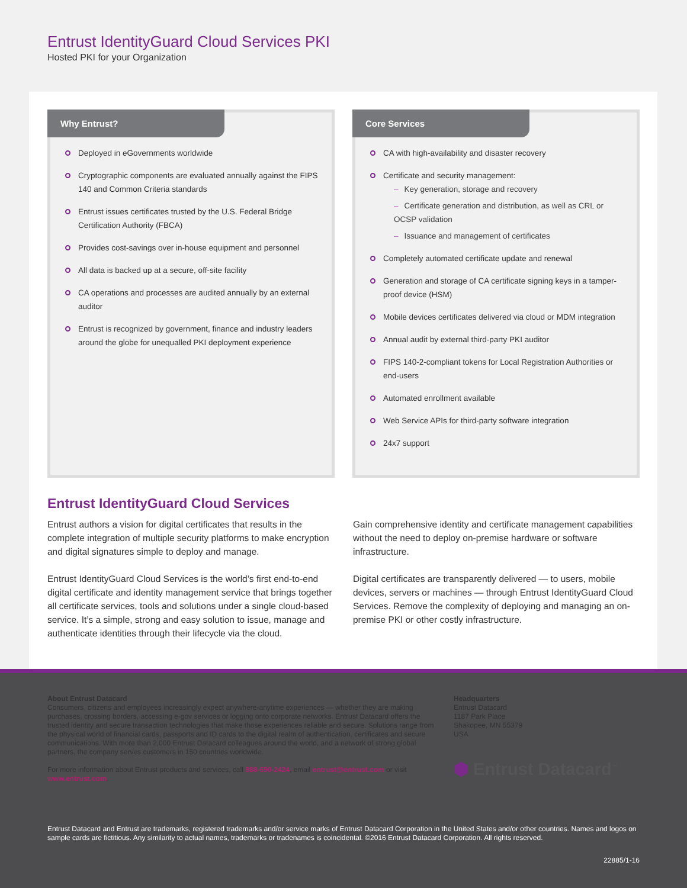Entrust IdentityGuard Cloud Services PKI
Hosted PKI for your Organization
Why Entrust?
Deployed in eGovernments worldwide
Cryptographic components are evaluated annually against the FIPS 140 and Common Criteria standards
Entrust issues certificates trusted by the U.S. Federal Bridge Certification Authority (FBCA)
Provides cost-savings over in-house equipment and personnel
All data is backed up at a secure, off-site facility
CA operations and processes are audited annually by an external auditor
Entrust is recognized by government, finance and industry leaders around the globe for unequalled PKI deployment experience
Core Services
CA with high-availability and disaster recovery
Certificate and security management:
– Key generation, storage and recovery
– Certificate generation and distribution, as well as CRL or OCSP validation
– Issuance and management of certificates
Completely automated certificate update and renewal
Generation and storage of CA certificate signing keys in a tamper-proof device (HSM)
Mobile devices certificates delivered via cloud or MDM integration
Annual audit by external third-party PKI auditor
FIPS 140-2-compliant tokens for Local Registration Authorities or end-users
Automated enrollment available
Web Service APIs for third-party software integration
24x7 support
Entrust IdentityGuard Cloud Services
Entrust authors a vision for digital certificates that results in the complete integration of multiple security platforms to make encryption and digital signatures simple to deploy and manage.
Entrust IdentityGuard Cloud Services is the world’s first end-to-end digital certificate and identity management service that brings together all certificate services, tools and solutions under a single cloud-based service. It’s a simple, strong and easy solution to issue, manage and authenticate identities through their lifecycle via the cloud.
Gain comprehensive identity and certificate management capabilities without the need to deploy on-premise hardware or software infrastructure.
Digital certificates are transparently delivered — to users, mobile devices, servers or machines — through Entrust IdentityGuard Cloud Services. Remove the complexity of deploying and managing an on-premise PKI or other costly infrastructure.
About Entrust Datacard
Consumers, citizens and employees increasingly expect anywhere-anytime experiences — whether they are making purchases, crossing borders, accessing e-gov services or logging onto corporate networks. Entrust Datacard offers the trusted identity and secure transaction technologies that make those experiences reliable and secure. Solutions range from the physical world of financial cards, passports and ID cards to the digital realm of authentication, certificates and secure communications. With more than 2,000 Entrust Datacard colleagues around the world, and a network of strong global partners, the company serves customers in 150 countries worldwide.
For more information about Entrust products and services, call 888-690-2424, email entrust@entrust.com or visit www.entrust.com.
Headquarters
Entrust Datacard
1187 Park Place
Shakopee, MN 55379
USA
⬢ Entrust Datacard<sup>™</sup>
Entrust Datacard and Entrust are trademarks, registered trademarks and/or service marks of Entrust Datacard Corporation in the United States and/or other countries. Names and logos on sample cards are fictitious. Any similarity to actual names, trademarks or tradenames is coincidental. ©2016 Entrust Datacard Corporation. All rights reserved.
22885/1-16